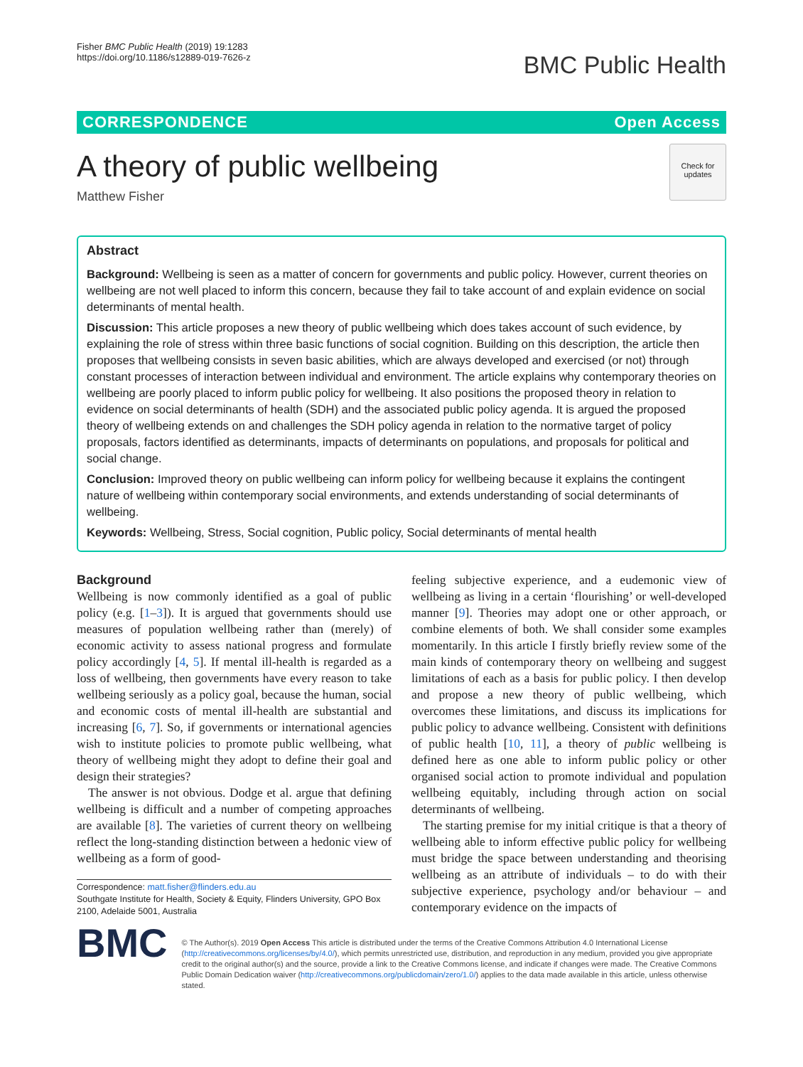Fisher BMC Public Health (2019) 19:1283
https://doi.org/10.1186/s12889-019-7626-z
BMC Public Health
CORRESPONDENCE Open Access
Check for updates
A theory of public wellbeing
Matthew Fisher
Abstract
Background: Wellbeing is seen as a matter of concern for governments and public policy. However, current theories on wellbeing are not well placed to inform this concern, because they fail to take account of and explain evidence on social determinants of mental health.
Discussion: This article proposes a new theory of public wellbeing which does takes account of such evidence, by explaining the role of stress within three basic functions of social cognition. Building on this description, the article then proposes that wellbeing consists in seven basic abilities, which are always developed and exercised (or not) through constant processes of interaction between individual and environment. The article explains why contemporary theories on wellbeing are poorly placed to inform public policy for wellbeing. It also positions the proposed theory in relation to evidence on social determinants of health (SDH) and the associated public policy agenda. It is argued the proposed theory of wellbeing extends on and challenges the SDH policy agenda in relation to the normative target of policy proposals, factors identified as determinants, impacts of determinants on populations, and proposals for political and social change.
Conclusion: Improved theory on public wellbeing can inform policy for wellbeing because it explains the contingent nature of wellbeing within contemporary social environments, and extends understanding of social determinants of wellbeing.
Keywords: Wellbeing, Stress, Social cognition, Public policy, Social determinants of mental health
Background
Wellbeing is now commonly identified as a goal of public policy (e.g. [1–3]). It is argued that governments should use measures of population wellbeing rather than (merely) of economic activity to assess national progress and formulate policy accordingly [4, 5]. If mental ill-health is regarded as a loss of wellbeing, then governments have every reason to take wellbeing seriously as a policy goal, because the human, social and economic costs of mental ill-health are substantial and increasing [6, 7]. So, if governments or international agencies wish to institute policies to promote public wellbeing, what theory of wellbeing might they adopt to define their goal and design their strategies?
The answer is not obvious. Dodge et al. argue that defining wellbeing is difficult and a number of competing approaches are available [8]. The varieties of current theory on wellbeing reflect the long-standing distinction between a hedonic view of wellbeing as a form of good-
Correspondence: matt.fisher@flinders.edu.au
Southgate Institute for Health, Society & Equity, Flinders University, GPO Box 2100, Adelaide 5001, Australia
feeling subjective experience, and a eudemonic view of wellbeing as living in a certain ‘flourishing’ or well-developed manner [9]. Theories may adopt one or other approach, or combine elements of both. We shall consider some examples momentarily. In this article I firstly briefly review some of the main kinds of contemporary theory on wellbeing and suggest limitations of each as a basis for public policy. I then develop and propose a new theory of public wellbeing, which overcomes these limitations, and discuss its implications for public policy to advance wellbeing. Consistent with definitions of public health [10, 11], a theory of public wellbeing is defined here as one able to inform public policy or other organised social action to promote individual and population wellbeing equitably, including through action on social determinants of wellbeing.
The starting premise for my initial critique is that a theory of wellbeing able to inform effective public policy for wellbeing must bridge the space between understanding and theorising wellbeing as an attribute of individuals – to do with their subjective experience, psychology and/or behaviour – and contemporary evidence on the impacts of
BMC
© The Author(s). 2019 Open Access This article is distributed under the terms of the Creative Commons Attribution 4.0 International License (http://creativecommons.org/licenses/by/4.0/), which permits unrestricted use, distribution, and reproduction in any medium, provided you give appropriate credit to the original author(s) and the source, provide a link to the Creative Commons license, and indicate if changes were made. The Creative Commons Public Domain Dedication waiver (http://creativecommons.org/publicdomain/zero/1.0/) applies to the data made available in this article, unless otherwise stated.